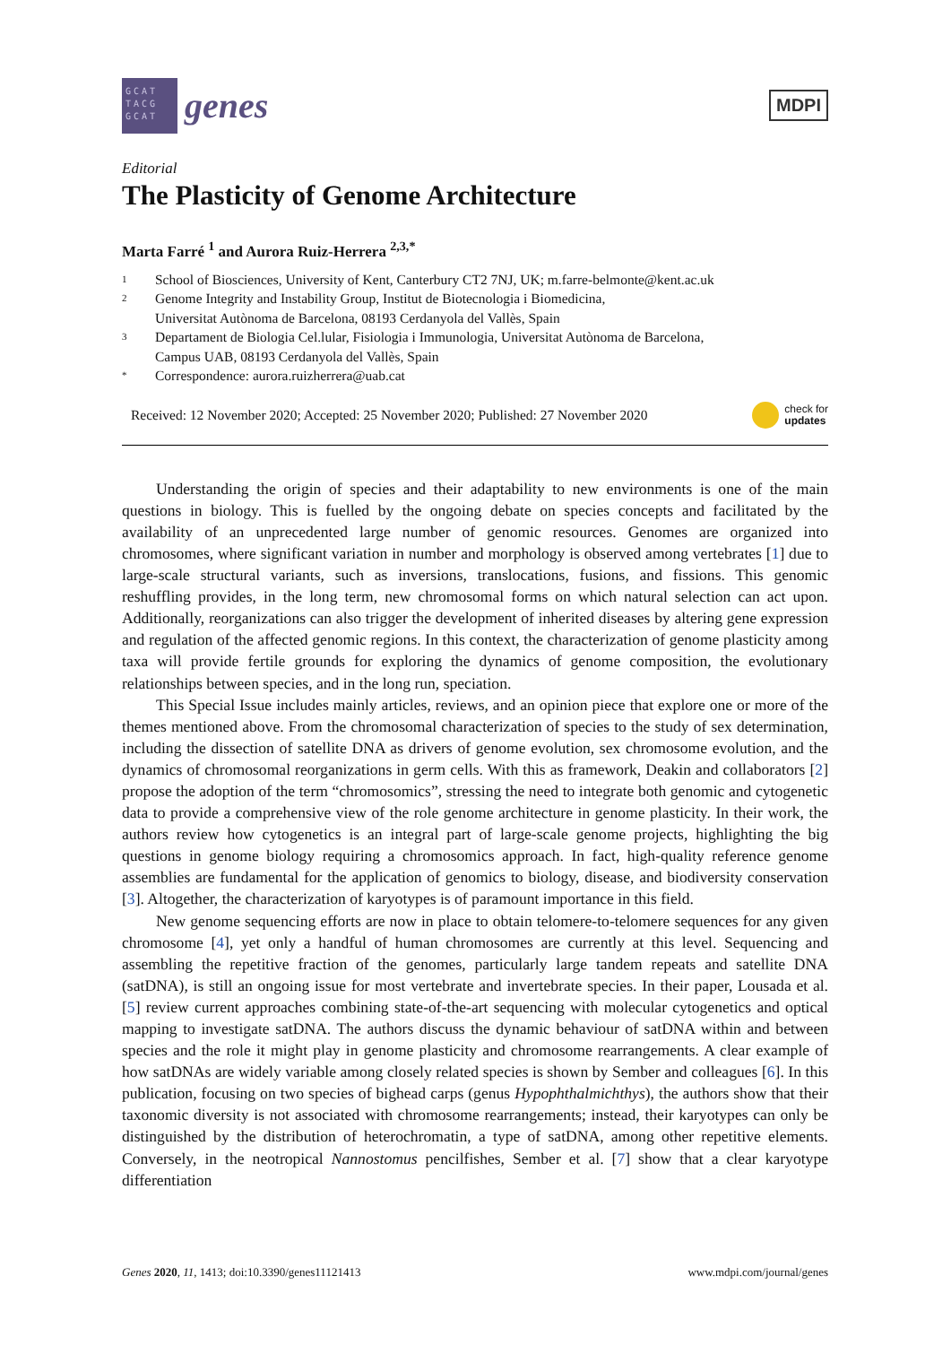GCAT TACG GCAT
genes
MDPI
Editorial
The Plasticity of Genome Architecture
Marta Farré <sup>1</sup> and Aurora Ruiz-Herrera <sup>2,3,*</sup>
1 School of Biosciences, University of Kent, Canterbury CT2 7NJ, UK; m.farre-belmonte@kent.ac.uk
2 Genome Integrity and Instability Group, Institut de Biotecnologia i Biomedicina,
Universitat Autònoma de Barcelona, 08193 Cerdanyola del Vallès, Spain
3 Departament de Biologia Cel.lular, Fisiologia i Immunologia, Universitat Autònoma de Barcelona,
Campus UAB, 08193 Cerdanyola del Vallès, Spain
* Correspondence: aurora.ruizherrera@uab.cat
Received: 12 November 2020; Accepted: 25 November 2020; Published: 27 November 2020 check for
updates
Understanding the origin of species and their adaptability to new environments is one of the main questions in biology. This is fuelled by the ongoing debate on species concepts and facilitated by the availability of an unprecedented large number of genomic resources. Genomes are organized into chromosomes, where significant variation in number and morphology is observed among vertebrates [1] due to large-scale structural variants, such as inversions, translocations, fusions, and fissions. This genomic reshuffling provides, in the long term, new chromosomal forms on which natural selection can act upon. Additionally, reorganizations can also trigger the development of inherited diseases by altering gene expression and regulation of the affected genomic regions. In this context, the characterization of genome plasticity among taxa will provide fertile grounds for exploring the dynamics of genome composition, the evolutionary relationships between species, and in the long run, speciation.
This Special Issue includes mainly articles, reviews, and an opinion piece that explore one or more of the themes mentioned above. From the chromosomal characterization of species to the study of sex determination, including the dissection of satellite DNA as drivers of genome evolution, sex chromosome evolution, and the dynamics of chromosomal reorganizations in germ cells. With this as framework, Deakin and collaborators [2] propose the adoption of the term “chromosomics”, stressing the need to integrate both genomic and cytogenetic data to provide a comprehensive view of the role genome architecture in genome plasticity. In their work, the authors review how cytogenetics is an integral part of large-scale genome projects, highlighting the big questions in genome biology requiring a chromosomics approach. In fact, high-quality reference genome assemblies are fundamental for the application of genomics to biology, disease, and biodiversity conservation [3]. Altogether, the characterization of karyotypes is of paramount importance in this field.
New genome sequencing efforts are now in place to obtain telomere-to-telomere sequences for any given chromosome [4], yet only a handful of human chromosomes are currently at this level. Sequencing and assembling the repetitive fraction of the genomes, particularly large tandem repeats and satellite DNA (satDNA), is still an ongoing issue for most vertebrate and invertebrate species. In their paper, Lousada et al. [5] review current approaches combining state-of-the-art sequencing with molecular cytogenetics and optical mapping to investigate satDNA. The authors discuss the dynamic behaviour of satDNA within and between species and the role it might play in genome plasticity and chromosome rearrangements. A clear example of how satDNAs are widely variable among closely related species is shown by Sember and colleagues [6]. In this publication, focusing on two species of bighead carps (genus Hypophthalmichthys), the authors show that their taxonomic diversity is not associated with chromosome rearrangements; instead, their karyotypes can only be distinguished by the distribution of heterochromatin, a type of satDNA, among other repetitive elements. Conversely, in the neotropical Nannostomus pencilfishes, Sember et al. [7] show that a clear karyotype differentiation
Genes 2020, 11, 1413; doi:10.3390/genes11121413 www.mdpi.com/journal/genes